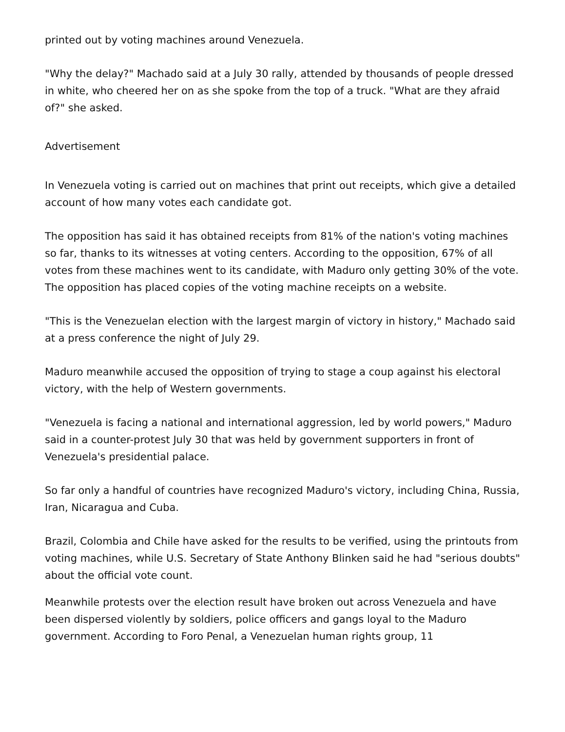printed out by voting machines around Venezuela.
"Why the delay?" Machado said at a July 30 rally, attended by thousands of people dressed in white, who cheered her on as she spoke from the top of a truck. "What are they afraid of?" she asked.
Advertisement
In Venezuela voting is carried out on machines that print out receipts, which give a detailed account of how many votes each candidate got.
The opposition has said it has obtained receipts from 81% of the nation's voting machines so far, thanks to its witnesses at voting centers. According to the opposition, 67% of all votes from these machines went to its candidate, with Maduro only getting 30% of the vote. The opposition has placed copies of the voting machine receipts on a website.
"This is the Venezuelan election with the largest margin of victory in history," Machado said at a press conference the night of July 29.
Maduro meanwhile accused the opposition of trying to stage a coup against his electoral victory, with the help of Western governments.
"Venezuela is facing a national and international aggression, led by world powers," Maduro said in a counter-protest July 30 that was held by government supporters in front of Venezuela's presidential palace.
So far only a handful of countries have recognized Maduro's victory, including China, Russia, Iran, Nicaragua and Cuba.
Brazil, Colombia and Chile have asked for the results to be verified, using the printouts from voting machines, while U.S. Secretary of State Anthony Blinken said he had "serious doubts" about the official vote count.
Meanwhile protests over the election result have broken out across Venezuela and have been dispersed violently by soldiers, police officers and gangs loyal to the Maduro government. According to Foro Penal, a Venezuelan human rights group, 11